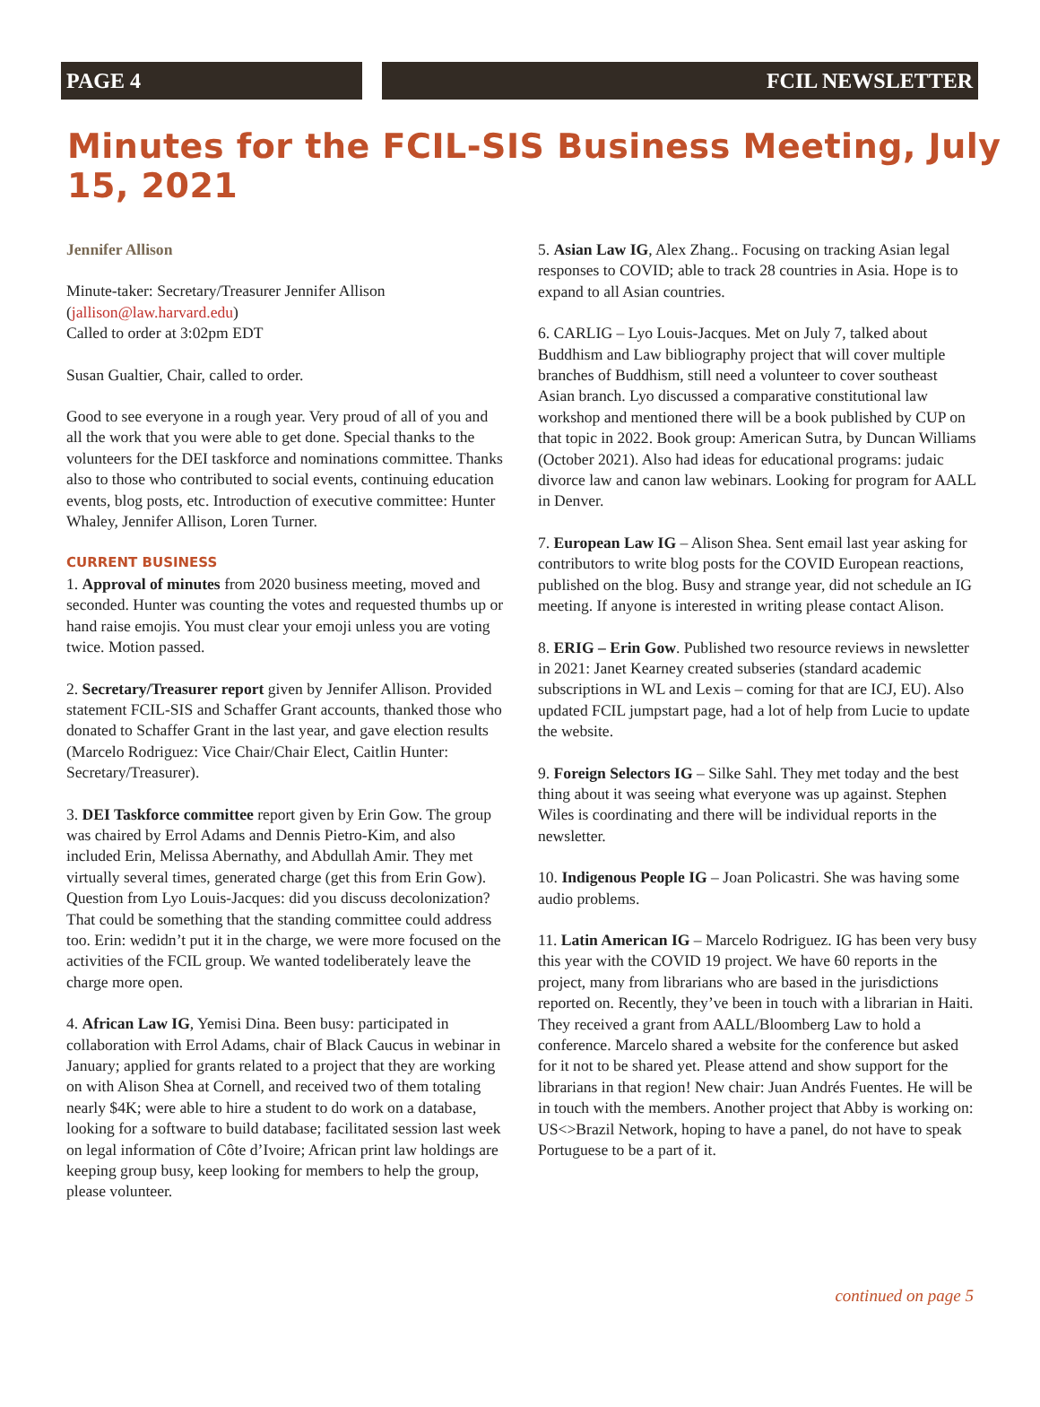PAGE 4 FCIL NEWSLETTER
Minutes for the FCIL-SIS Business Meeting, July 15, 2021
Jennifer Allison
Minute-taker: Secretary/Treasurer Jennifer Allison (jallison@law.harvard.edu)
Called to order at 3:02pm EDT
Susan Gualtier, Chair, called to order.
Good to see everyone in a rough year. Very proud of all of you and all the work that you were able to get done. Special thanks to the volunteers for the DEI taskforce and nominations committee. Thanks also to those who contributed to social events, continuing education events, blog posts, etc. Introduction of executive committee: Hunter Whaley, Jennifer Allison, Loren Turner.
CURRENT BUSINESS
1. Approval of minutes from 2020 business meeting, moved and seconded. Hunter was counting the votes and requested thumbs up or hand raise emojis. You must clear your emoji unless you are voting twice. Motion passed.
2. Secretary/Treasurer report given by Jennifer Allison. Provided statement FCIL-SIS and Schaffer Grant accounts, thanked those who donated to Schaffer Grant in the last year, and gave election results (Marcelo Rodriguez: Vice Chair/Chair Elect, Caitlin Hunter: Secretary/Treasurer).
3. DEI Taskforce committee report given by Erin Gow. The group was chaired by Errol Adams and Dennis Pietro-Kim, and also included Erin, Melissa Abernathy, and Abdullah Amir. They met virtually several times, generated charge (get this from Erin Gow). Question from Lyo Louis-Jacques: did you discuss decolonization? That could be something that the standing committee could address too. Erin: wedidn’t put it in the charge, we were more focused on the activities of the FCIL group. We wanted todeliberately leave the charge more open.
4. African Law IG, Yemisi Dina. Been busy: participated in collaboration with Errol Adams, chair of Black Caucus in webinar in January; applied for grants related to a project that they are working on with Alison Shea at Cornell, and received two of them totaling nearly $4K; were able to hire a student to do work on a database, looking for a software to build database; facilitated session last week on legal information of Côte d’Ivoire; African print law holdings are keeping group busy, keep looking for members to help the group, please volunteer.
5. Asian Law IG, Alex Zhang.. Focusing on tracking Asian legal responses to COVID; able to track 28 countries in Asia. Hope is to expand to all Asian countries.
6. CARLIG – Lyo Louis-Jacques. Met on July 7, talked about Buddhism and Law bibliography project that will cover multiple branches of Buddhism, still need a volunteer to cover southeast Asian branch. Lyo discussed a comparative constitutional law workshop and mentioned there will be a book published by CUP on that topic in 2022. Book group: American Sutra, by Duncan Williams (October 2021). Also had ideas for educational programs: judaic divorce law and canon law webinars. Looking for program for AALL in Denver.
7. European Law IG – Alison Shea. Sent email last year asking for contributors to write blog posts for the COVID European reactions, published on the blog. Busy and strange year, did not schedule an IG meeting. If anyone is interested in writing please contact Alison.
8. ERIG – Erin Gow. Published two resource reviews in newsletter in 2021: Janet Kearney created subseries (standard academic subscriptions in WL and Lexis – coming for that are ICJ, EU). Also updated FCIL jumpstart page, had a lot of help from Lucie to update the website.
9. Foreign Selectors IG – Silke Sahl. They met today and the best thing about it was seeing what everyone was up against. Stephen Wiles is coordinating and there will be individual reports in the newsletter.
10. Indigenous People IG – Joan Policastri. She was having some audio problems.
11. Latin American IG – Marcelo Rodriguez. IG has been very busy this year with the COVID 19 project. We have 60 reports in the project, many from librarians who are based in the jurisdictions reported on. Recently, they’ve been in touch with a librarian in Haiti. They received a grant from AALL/Bloomberg Law to hold a conference. Marcelo shared a website for the conference but asked for it not to be shared yet. Please attend and show support for the librarians in that region! New chair: Juan Andrés Fuentes. He will be in touch with the members. Another project that Abby is working on: US<>Brazil Network, hoping to have a panel, do not have to speak Portuguese to be a part of it.
continued on page 5